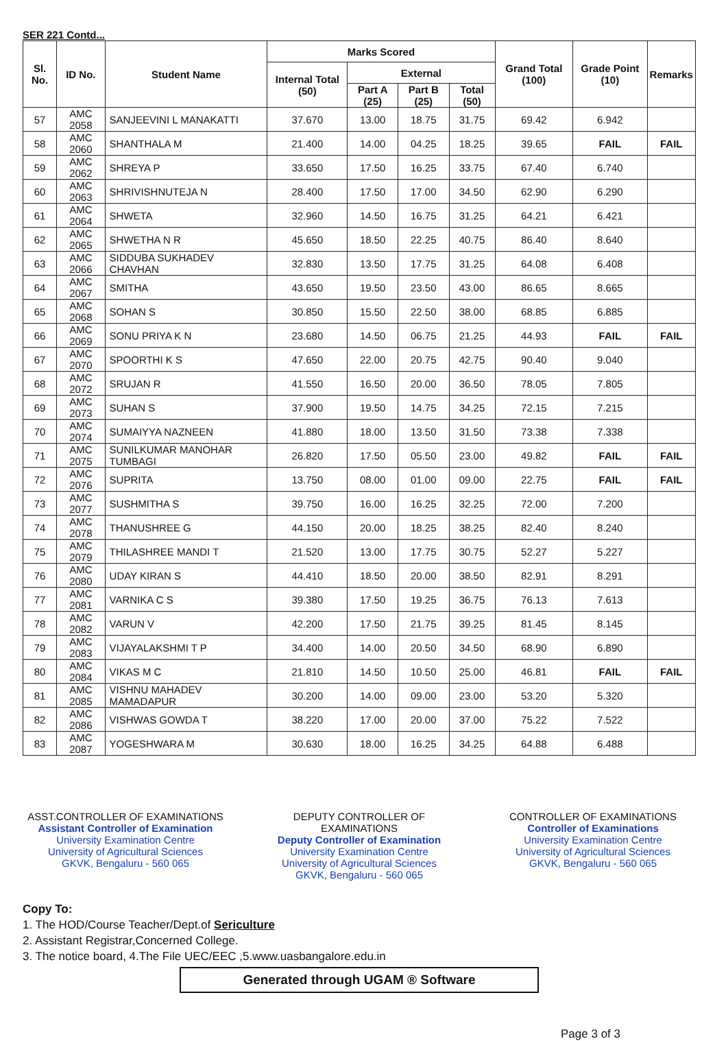SER 221 Contd...
| Sl. No. | ID No. | Student Name | Marks Scored | | | | Grand Total (100) | Grade Point (10) | Remarks |
| --- | --- | --- | --- | --- | --- | --- | --- | --- | --- |
| | | | Internal Total (50) | External | | | | | |
| | | | | Part A (25) | Part B (25) | Total (50) | | | |
| 57 | AMC 2058 | SANJEEVINI L MANAKATTI | 37.670 | 13.00 | 18.75 | 31.75 | 69.42 | 6.942 | |
| 58 | AMC 2060 | SHANTHALA M | 21.400 | 14.00 | 04.25 | 18.25 | 39.65 | FAIL | FAIL |
| 59 | AMC 2062 | SHREYA P | 33.650 | 17.50 | 16.25 | 33.75 | 67.40 | 6.740 | |
| 60 | AMC 2063 | SHRIVISHNUTEJA N | 28.400 | 17.50 | 17.00 | 34.50 | 62.90 | 6.290 | |
| 61 | AMC 2064 | SHWETA | 32.960 | 14.50 | 16.75 | 31.25 | 64.21 | 6.421 | |
| 62 | AMC 2065 | SHWETHA N R | 45.650 | 18.50 | 22.25 | 40.75 | 86.40 | 8.640 | |
| 63 | AMC 2066 | SIDDUBA SUKHADEV CHAVHAN | 32.830 | 13.50 | 17.75 | 31.25 | 64.08 | 6.408 | |
| 64 | AMC 2067 | SMITHA | 43.650 | 19.50 | 23.50 | 43.00 | 86.65 | 8.665 | |
| 65 | AMC 2068 | SOHAN S | 30.850 | 15.50 | 22.50 | 38.00 | 68.85 | 6.885 | |
| 66 | AMC 2069 | SONU PRIYA K N | 23.680 | 14.50 | 06.75 | 21.25 | 44.93 | FAIL | FAIL |
| 67 | AMC 2070 | SPOORTHI K S | 47.650 | 22.00 | 20.75 | 42.75 | 90.40 | 9.040 | |
| 68 | AMC 2072 | SRUJAN R | 41.550 | 16.50 | 20.00 | 36.50 | 78.05 | 7.805 | |
| 69 | AMC 2073 | SUHAN S | 37.900 | 19.50 | 14.75 | 34.25 | 72.15 | 7.215 | |
| 70 | AMC 2074 | SUMAIYYA NAZNEEN | 41.880 | 18.00 | 13.50 | 31.50 | 73.38 | 7.338 | |
| 71 | AMC 2075 | SUNILKUMAR MANOHAR TUMBAGI | 26.820 | 17.50 | 05.50 | 23.00 | 49.82 | FAIL | FAIL |
| 72 | AMC 2076 | SUPRITA | 13.750 | 08.00 | 01.00 | 09.00 | 22.75 | FAIL | FAIL |
| 73 | AMC 2077 | SUSHMITHA S | 39.750 | 16.00 | 16.25 | 32.25 | 72.00 | 7.200 | |
| 74 | AMC 2078 | THANUSHREE G | 44.150 | 20.00 | 18.25 | 38.25 | 82.40 | 8.240 | |
| 75 | AMC 2079 | THILASHREE MANDI T | 21.520 | 13.00 | 17.75 | 30.75 | 52.27 | 5.227 | |
| 76 | AMC 2080 | UDAY KIRAN S | 44.410 | 18.50 | 20.00 | 38.50 | 82.91 | 8.291 | |
| 77 | AMC 2081 | VARNIKA C S | 39.380 | 17.50 | 19.25 | 36.75 | 76.13 | 7.613 | |
| 78 | AMC 2082 | VARUN V | 42.200 | 17.50 | 21.75 | 39.25 | 81.45 | 8.145 | |
| 79 | AMC 2083 | VIJAYALAKSHMI T P | 34.400 | 14.00 | 20.50 | 34.50 | 68.90 | 6.890 | |
| 80 | AMC 2084 | VIKAS M C | 21.810 | 14.50 | 10.50 | 25.00 | 46.81 | FAIL | FAIL |
| 81 | AMC 2085 | VISHNU MAHADEV MAMADAPUR | 30.200 | 14.00 | 09.00 | 23.00 | 53.20 | 5.320 | |
| 82 | AMC 2086 | VISHWAS GOWDA T | 38.220 | 17.00 | 20.00 | 37.00 | 75.22 | 7.522 | |
| 83 | AMC 2087 | YOGESHWARA M | 30.630 | 18.00 | 16.25 | 34.25 | 64.88 | 6.488 | |
ASST.CONTROLLER OF EXAMINATIONS
Assistant Controller of Examination
University Examination Centre
University of Agricultural Sciences
GKVK, Bengaluru - 560 065
DEPUTY CONTROLLER OF EXAMINATIONS
Deputy Controller of Examination
University Examination Centre
University of Agricultural Sciences
GKVK, Bengaluru - 560 065
CONTROLLER OF EXAMINATIONS
Controller of Examinations
University Examination Centre
University of Agricultural Sciences
GKVK, Bengaluru - 560 065
Copy To:
1. The HOD/Course Teacher/Dept.of Sericulture
2. Assistant Registrar,Concerned College.
3. The notice board, 4.The File UEC/EEC ,5.www.uasbangalore.edu.in
Generated through UGAM ® Software
Page 3 of 3